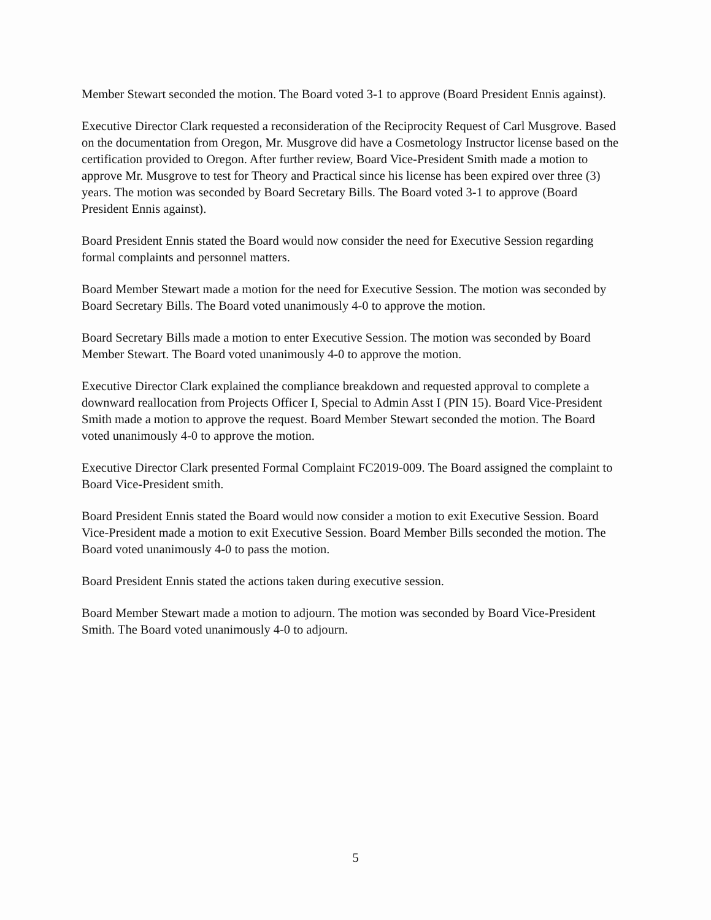Member Stewart seconded the motion. The Board voted 3-1 to approve (Board President Ennis against).
Executive Director Clark requested a reconsideration of the Reciprocity Request of Carl Musgrove. Based on the documentation from Oregon, Mr. Musgrove did have a Cosmetology Instructor license based on the certification provided to Oregon. After further review, Board Vice-President Smith made a motion to approve Mr. Musgrove to test for Theory and Practical since his license has been expired over three (3) years. The motion was seconded by Board Secretary Bills. The Board voted 3-1 to approve (Board President Ennis against).
Board President Ennis stated the Board would now consider the need for Executive Session regarding formal complaints and personnel matters.
Board Member Stewart made a motion for the need for Executive Session. The motion was seconded by Board Secretary Bills. The Board voted unanimously 4-0 to approve the motion.
Board Secretary Bills made a motion to enter Executive Session. The motion was seconded by Board Member Stewart. The Board voted unanimously 4-0 to approve the motion.
Executive Director Clark explained the compliance breakdown and requested approval to complete a downward reallocation from Projects Officer I, Special to Admin Asst I (PIN 15). Board Vice-President Smith made a motion to approve the request. Board Member Stewart seconded the motion. The Board voted unanimously 4-0 to approve the motion.
Executive Director Clark presented Formal Complaint FC2019-009. The Board assigned the complaint to Board Vice-President smith.
Board President Ennis stated the Board would now consider a motion to exit Executive Session. Board Vice-President made a motion to exit Executive Session. Board Member Bills seconded the motion. The Board voted unanimously 4-0 to pass the motion.
Board President Ennis stated the actions taken during executive session.
Board Member Stewart made a motion to adjourn. The motion was seconded by Board Vice-President Smith. The Board voted unanimously 4-0 to adjourn.
5